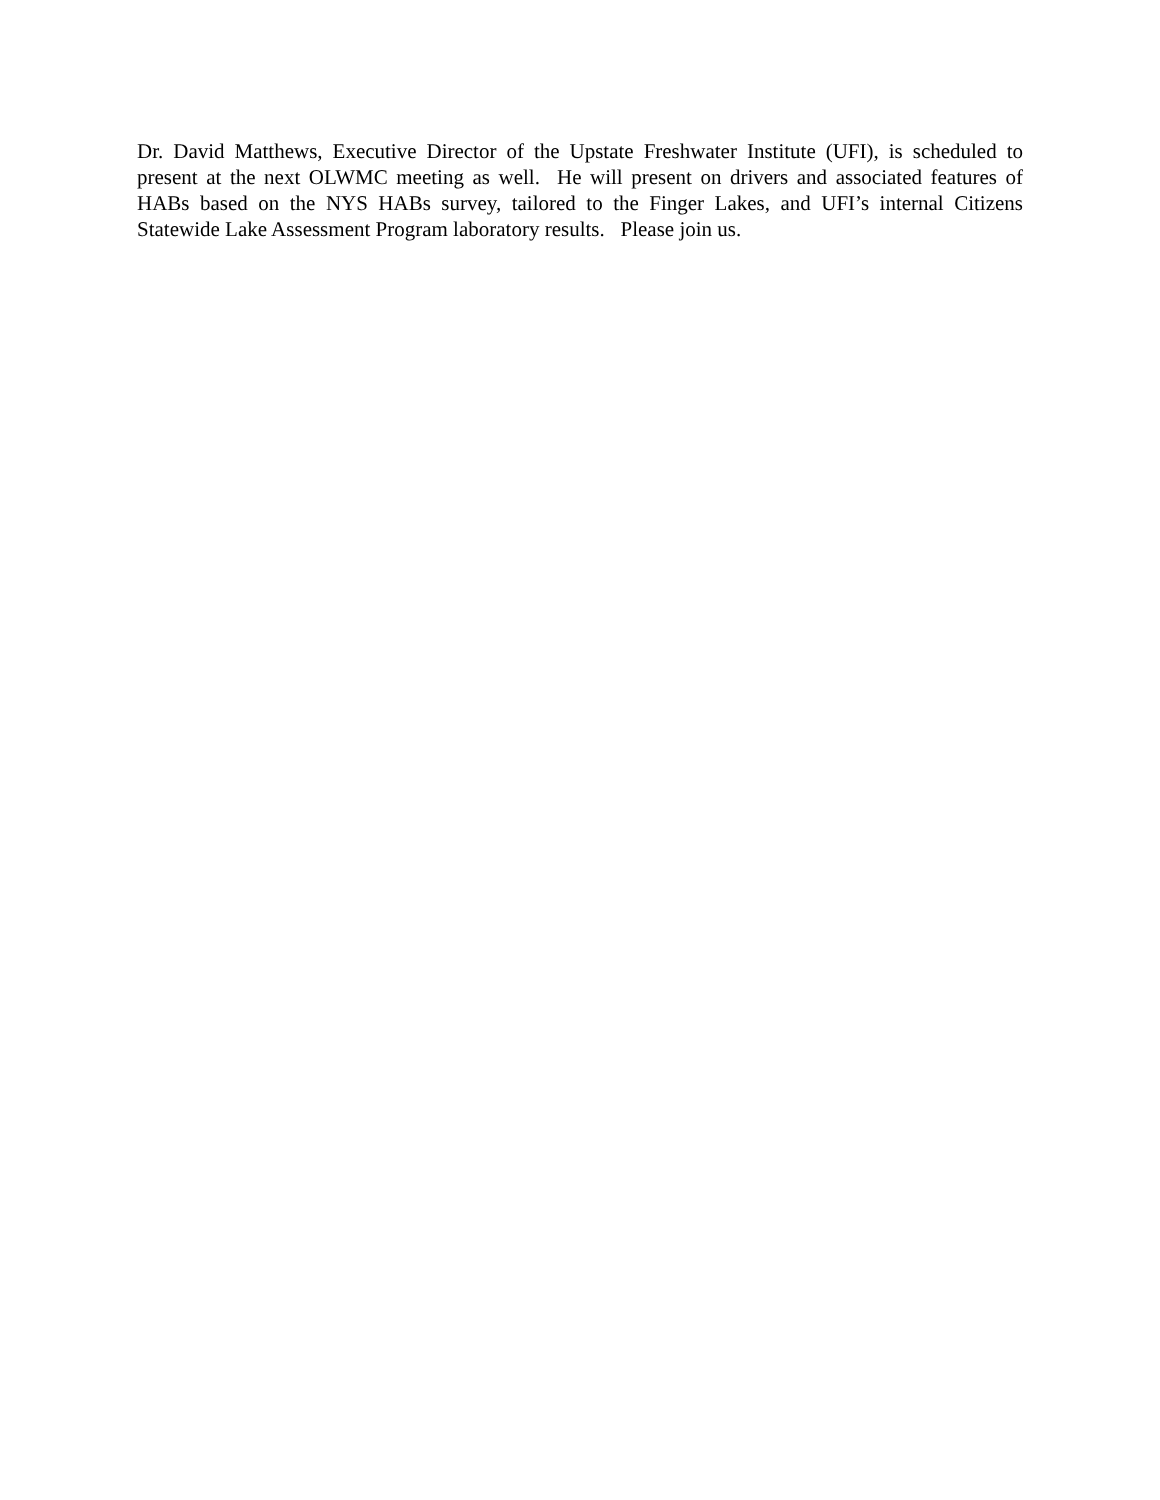Dr. David Matthews, Executive Director of the Upstate Freshwater Institute (UFI), is scheduled to present at the next OLWMC meeting as well. He will present on drivers and associated features of HABs based on the NYS HABs survey, tailored to the Finger Lakes, and UFI’s internal Citizens Statewide Lake Assessment Program laboratory results. Please join us.